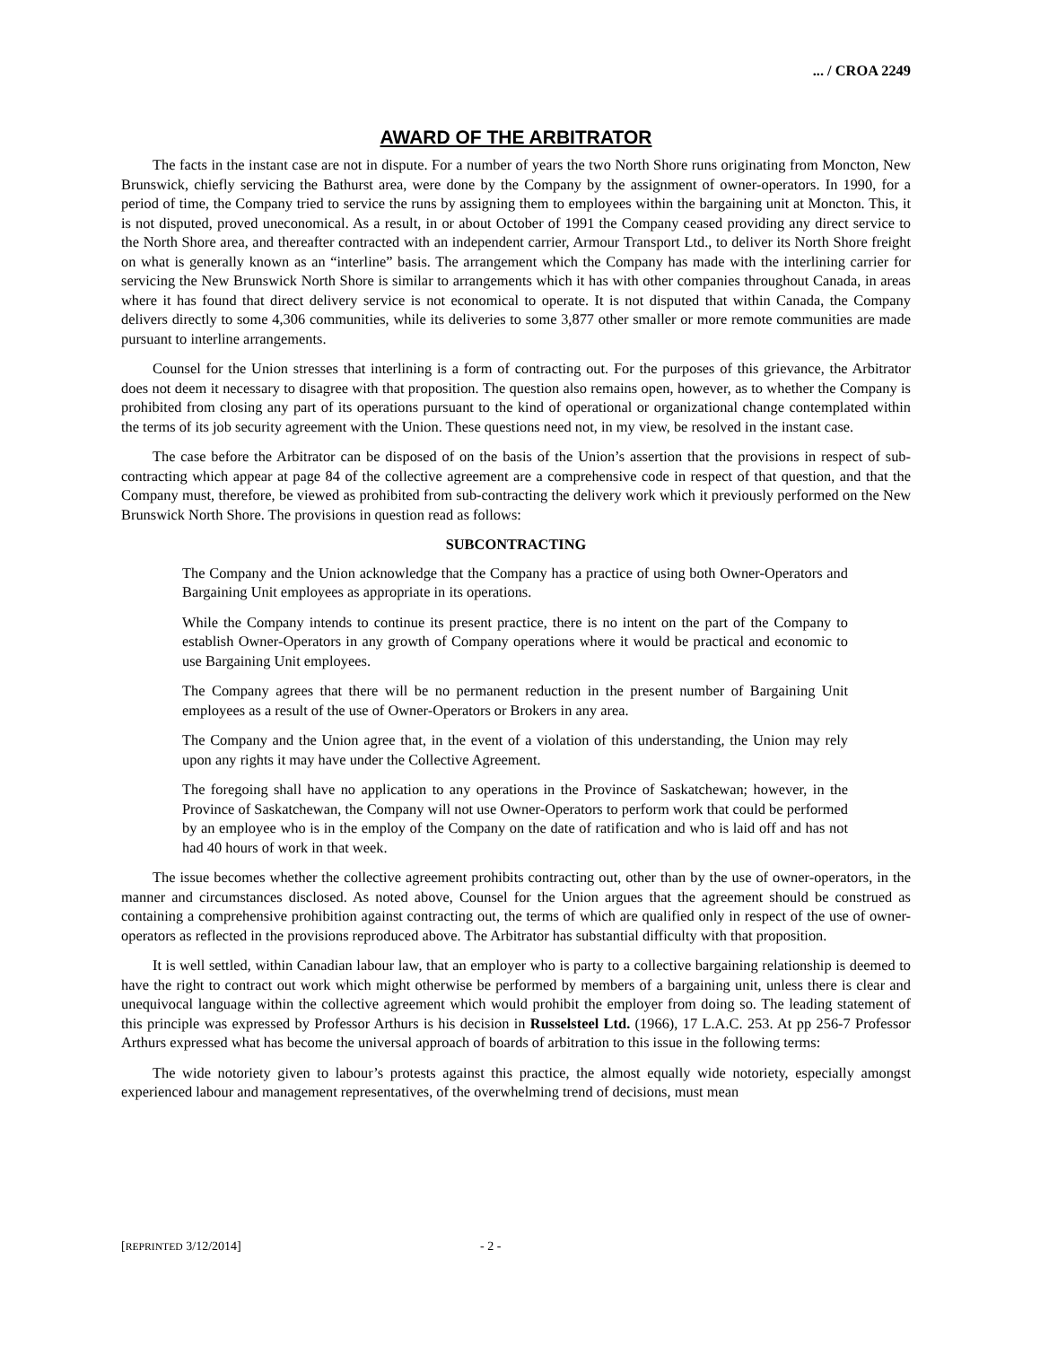... / CROA 2249
AWARD OF THE ARBITRATOR
The facts in the instant case are not in dispute. For a number of years the two North Shore runs originating from Moncton, New Brunswick, chiefly servicing the Bathurst area, were done by the Company by the assignment of owner-operators. In 1990, for a period of time, the Company tried to service the runs by assigning them to employees within the bargaining unit at Moncton. This, it is not disputed, proved uneconomical. As a result, in or about October of 1991 the Company ceased providing any direct service to the North Shore area, and thereafter contracted with an independent carrier, Armour Transport Ltd., to deliver its North Shore freight on what is generally known as an “interline” basis. The arrangement which the Company has made with the interlining carrier for servicing the New Brunswick North Shore is similar to arrangements which it has with other companies throughout Canada, in areas where it has found that direct delivery service is not economical to operate. It is not disputed that within Canada, the Company delivers directly to some 4,306 communities, while its deliveries to some 3,877 other smaller or more remote communities are made pursuant to interline arrangements.
Counsel for the Union stresses that interlining is a form of contracting out. For the purposes of this grievance, the Arbitrator does not deem it necessary to disagree with that proposition. The question also remains open, however, as to whether the Company is prohibited from closing any part of its operations pursuant to the kind of operational or organizational change contemplated within the terms of its job security agreement with the Union. These questions need not, in my view, be resolved in the instant case.
The case before the Arbitrator can be disposed of on the basis of the Union’s assertion that the provisions in respect of sub-contracting which appear at page 84 of the collective agreement are a comprehensive code in respect of that question, and that the Company must, therefore, be viewed as prohibited from sub-contracting the delivery work which it previously performed on the New Brunswick North Shore. The provisions in question read as follows:
SUBCONTRACTING
The Company and the Union acknowledge that the Company has a practice of using both Owner-Operators and Bargaining Unit employees as appropriate in its operations.
While the Company intends to continue its present practice, there is no intent on the part of the Company to establish Owner-Operators in any growth of Company operations where it would be practical and economic to use Bargaining Unit employees.
The Company agrees that there will be no permanent reduction in the present number of Bargaining Unit employees as a result of the use of Owner-Operators or Brokers in any area.
The Company and the Union agree that, in the event of a violation of this understanding, the Union may rely upon any rights it may have under the Collective Agreement.
The foregoing shall have no application to any operations in the Province of Saskatchewan; however, in the Province of Saskatchewan, the Company will not use Owner-Operators to perform work that could be performed by an employee who is in the employ of the Company on the date of ratification and who is laid off and has not had 40 hours of work in that week.
The issue becomes whether the collective agreement prohibits contracting out, other than by the use of owner-operators, in the manner and circumstances disclosed. As noted above, Counsel for the Union argues that the agreement should be construed as containing a comprehensive prohibition against contracting out, the terms of which are qualified only in respect of the use of owner-operators as reflected in the provisions reproduced above. The Arbitrator has substantial difficulty with that proposition.
It is well settled, within Canadian labour law, that an employer who is party to a collective bargaining relationship is deemed to have the right to contract out work which might otherwise be performed by members of a bargaining unit, unless there is clear and unequivocal language within the collective agreement which would prohibit the employer from doing so. The leading statement of this principle was expressed by Professor Arthurs is his decision in Russelsteel Ltd. (1966), 17 L.A.C. 253. At pp 256-7 Professor Arthurs expressed what has become the universal approach of boards of arbitration to this issue in the following terms:
The wide notoriety given to labour’s protests against this practice, the almost equally wide notoriety, especially amongst experienced labour and management representatives, of the overwhelming trend of decisions, must mean
[REPRINTED 3/12/2014] - 2 -